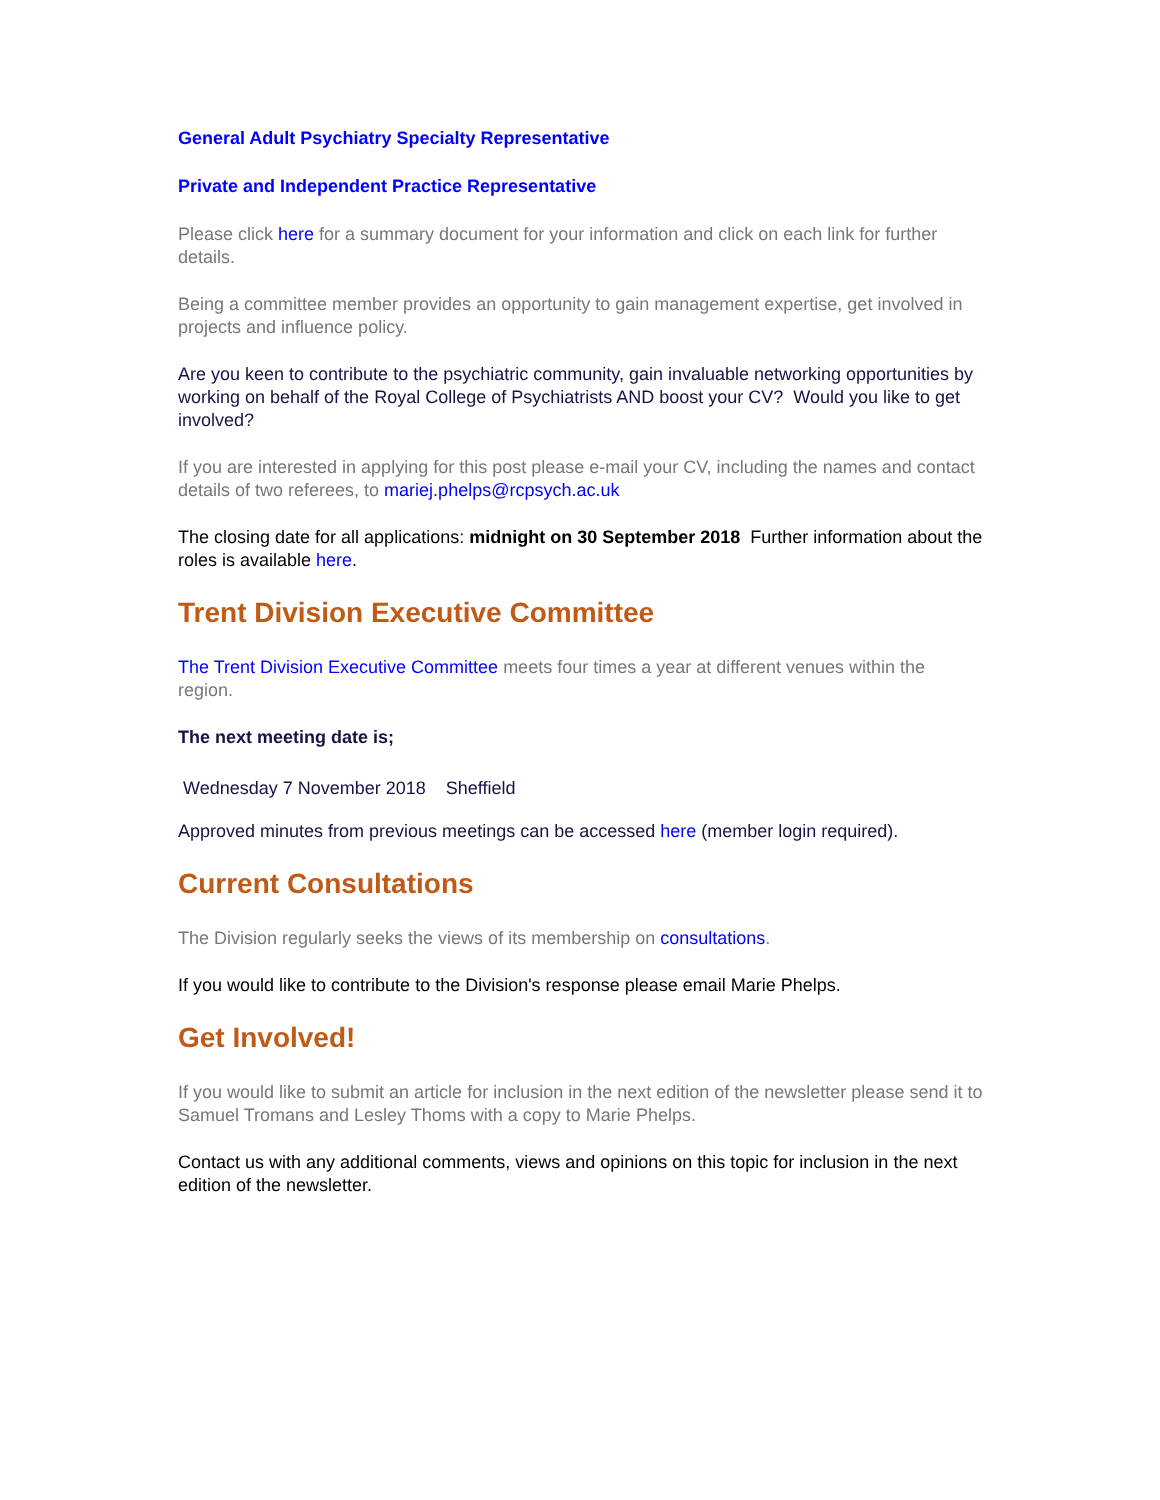General Adult Psychiatry Specialty Representative
Private and Independent Practice Representative
Please click here for a summary document for your information and click on each link for further details.
Being a committee member provides an opportunity to gain management expertise, get involved in projects and influence policy.
Are you keen to contribute to the psychiatric community, gain invaluable networking opportunities by working on behalf of the Royal College of Psychiatrists AND boost your CV? Would you like to get involved?
If you are interested in applying for this post please e-mail your CV, including the names and contact details of two referees, to mariej.phelps@rcpsych.ac.uk
The closing date for all applications: midnight on 30 September 2018 Further information about the roles is available here.
Trent Division Executive Committee
The Trent Division Executive Committee meets four times a year at different venues within the region.
The next meeting date is;
Wednesday 7 November 2018 Sheffield
Approved minutes from previous meetings can be accessed here (member login required).
Current Consultations
The Division regularly seeks the views of its membership on consultations.
If you would like to contribute to the Division's response please email Marie Phelps.
Get Involved!
If you would like to submit an article for inclusion in the next edition of the newsletter please send it to Samuel Tromans and Lesley Thoms with a copy to Marie Phelps.
Contact us with any additional comments, views and opinions on this topic for inclusion in the next edition of the newsletter.